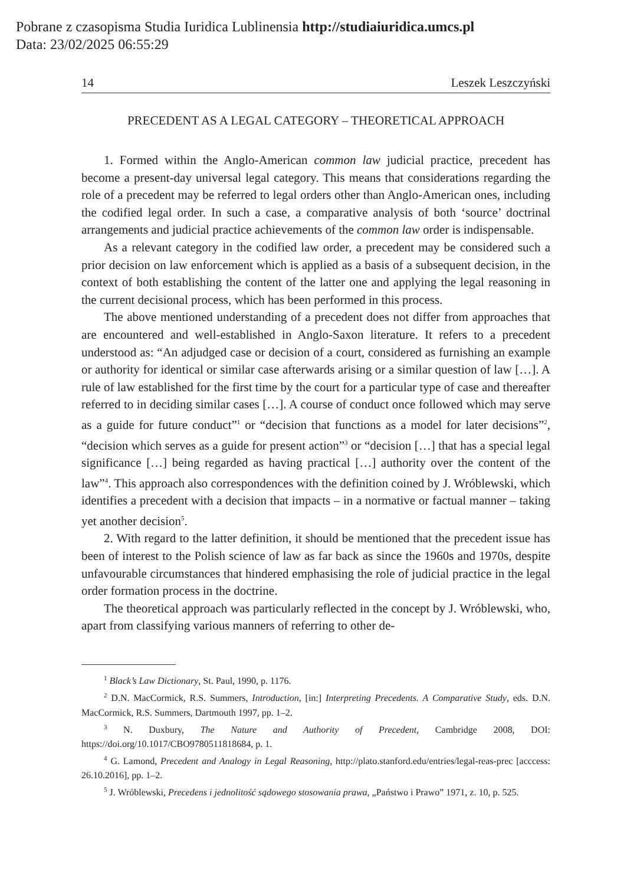Pobrane z czasopisma Studia Iuridica Lublinensia http://studiaiuridica.umcs.pl
Data: 23/02/2025 06:55:29
14 Leszek Leszczyński
PRECEDENT AS A LEGAL CATEGORY – THEORETICAL APPROACH
1. Formed within the Anglo-American common law judicial practice, precedent has become a present-day universal legal category. This means that considerations regarding the role of a precedent may be referred to legal orders other than Anglo-American ones, including the codified legal order. In such a case, a comparative analysis of both ‘source’ doctrinal arrangements and judicial practice achievements of the common law order is indispensable.
As a relevant category in the codified law order, a precedent may be considered such a prior decision on law enforcement which is applied as a basis of a subsequent decision, in the context of both establishing the content of the latter one and applying the legal reasoning in the current decisional process, which has been performed in this process.
The above mentioned understanding of a precedent does not differ from approaches that are encountered and well-established in Anglo-Saxon literature. It refers to a precedent understood as: “An adjudged case or decision of a court, considered as furnishing an example or authority for identical or similar case afterwards arising or a similar question of law […]. A rule of law established for the first time by the court for a particular type of case and thereafter referred to in deciding similar cases […]. A course of conduct once followed which may serve as a guide for future conduct”<sup>1</sup> or “decision that functions as a model for later decisions”<sup>2</sup>, “decision which serves as a guide for present action”<sup>3</sup> or “decision […] that has a special legal significance […] being regarded as having practical […] authority over the content of the law”<sup>4</sup>. This approach also correspondences with the definition coined by J. Wróblewski, which identifies a precedent with a decision that impacts – in a normative or factual manner – taking yet another decision<sup>5</sup>.
2. With regard to the latter definition, it should be mentioned that the precedent issue has been of interest to the Polish science of law as far back as since the 1960s and 1970s, despite unfavourable circumstances that hindered emphasising the role of judicial practice in the legal order formation process in the doctrine.
The theoretical approach was particularly reflected in the concept by J. Wróblewski, who, apart from classifying various manners of referring to other de-
<sup>1</sup> Black’s Law Dictionary, St. Paul, 1990, p. 1176.
<sup>2</sup> D.N. MacCormick, R.S. Summers, Introduction, [in:] Interpreting Precedents. A Comparative Study, eds. D.N. MacCormick, R.S. Summers, Dartmouth 1997, pp. 1–2.
<sup>3</sup> N. Duxbury, The Nature and Authority of Precedent, Cambridge 2008, DOI: https://doi.org/10.1017/CBO9780511818684, p. 1.
<sup>4</sup> G. Lamond, Precedent and Analogy in Legal Reasoning, http://plato.stanford.edu/entries/legal-reas-prec [acccess: 26.10.2016], pp. 1–2.
<sup>5</sup> J. Wróblewski, Precedens i jednolitość sądowego stosowania prawa, „Państwo i Prawo” 1971, z. 10, p. 525.